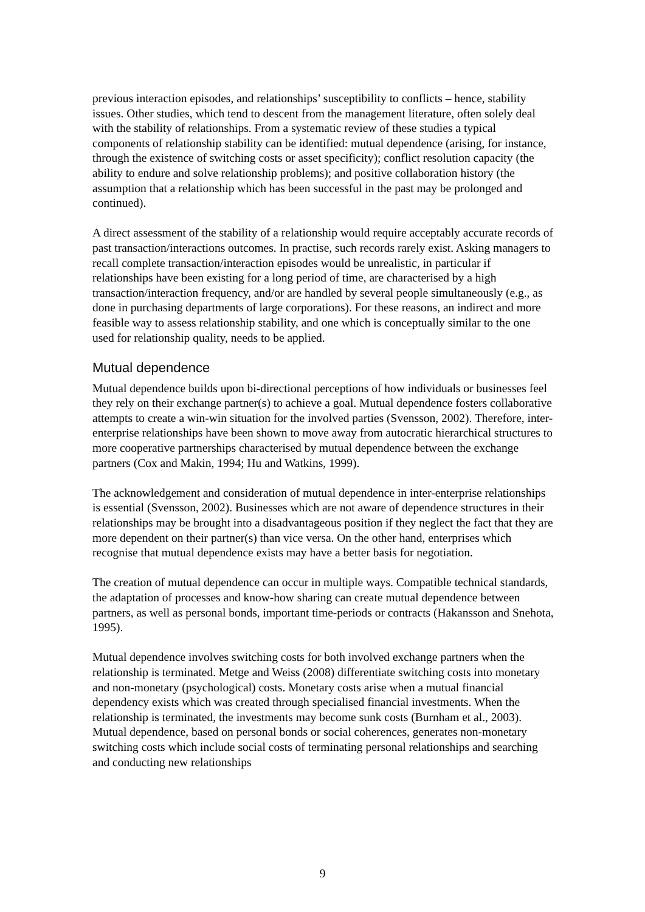previous interaction episodes, and relationships’ susceptibility to conflicts – hence, stability issues. Other studies, which tend to descent from the management literature, often solely deal with the stability of relationships. From a systematic review of these studies a typical components of relationship stability can be identified: mutual dependence (arising, for instance, through the existence of switching costs or asset specificity); conflict resolution capacity (the ability to endure and solve relationship problems); and positive collaboration history (the assumption that a relationship which has been successful in the past may be prolonged and continued).
A direct assessment of the stability of a relationship would require acceptably accurate records of past transaction/interactions outcomes. In practise, such records rarely exist. Asking managers to recall complete transaction/interaction episodes would be unrealistic, in particular if relationships have been existing for a long period of time, are characterised by a high transaction/interaction frequency, and/or are handled by several people simultaneously (e.g., as done in purchasing departments of large corporations). For these reasons, an indirect and more feasible way to assess relationship stability, and one which is conceptually similar to the one used for relationship quality, needs to be applied.
Mutual dependence
Mutual dependence builds upon bi-directional perceptions of how individuals or businesses feel they rely on their exchange partner(s) to achieve a goal. Mutual dependence fosters collaborative attempts to create a win-win situation for the involved parties (Svensson, 2002). Therefore, inter-enterprise relationships have been shown to move away from autocratic hierarchical structures to more cooperative partnerships characterised by mutual dependence between the exchange partners (Cox and Makin, 1994; Hu and Watkins, 1999).
The acknowledgement and consideration of mutual dependence in inter-enterprise relationships is essential (Svensson, 2002). Businesses which are not aware of dependence structures in their relationships may be brought into a disadvantageous position if they neglect the fact that they are more dependent on their partner(s) than vice versa. On the other hand, enterprises which recognise that mutual dependence exists may have a better basis for negotiation.
The creation of mutual dependence can occur in multiple ways. Compatible technical standards, the adaptation of processes and know-how sharing can create mutual dependence between partners, as well as personal bonds, important time-periods or contracts (Hakansson and Snehota, 1995).
Mutual dependence involves switching costs for both involved exchange partners when the relationship is terminated. Metge and Weiss (2008) differentiate switching costs into monetary and non-monetary (psychological) costs. Monetary costs arise when a mutual financial dependency exists which was created through specialised financial investments. When the relationship is terminated, the investments may become sunk costs (Burnham et al., 2003). Mutual dependence, based on personal bonds or social coherences, generates non-monetary switching costs which include social costs of terminating personal relationships and searching and conducting new relationships
9